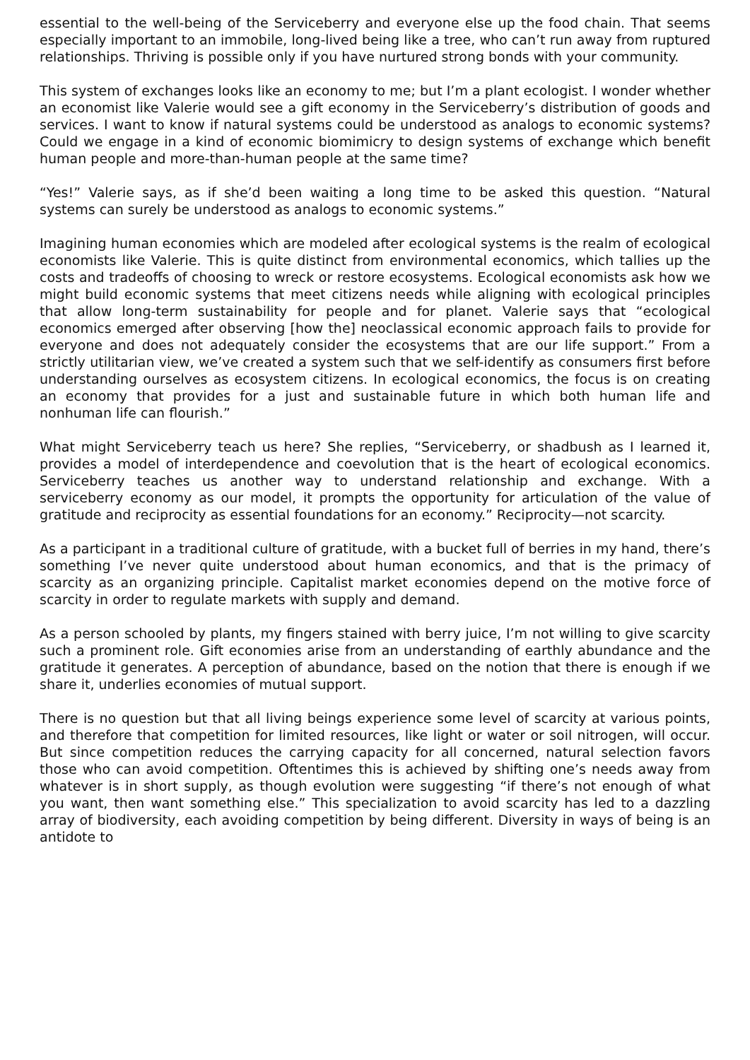essential to the well-being of the Serviceberry and everyone else up the food chain. That seems especially important to an immobile, long-lived being like a tree, who can’t run away from ruptured relationships. Thriving is possible only if you have nurtured strong bonds with your community.
This system of exchanges looks like an economy to me; but I’m a plant ecologist. I wonder whether an economist like Valerie would see a gift economy in the Serviceberry’s distribution of goods and services. I want to know if natural systems could be understood as analogs to economic systems? Could we engage in a kind of economic biomimicry to design systems of exchange which benefit human people and more-than-human people at the same time?
“Yes!” Valerie says, as if she’d been waiting a long time to be asked this question. “Natural systems can surely be understood as analogs to economic systems.”
Imagining human economies which are modeled after ecological systems is the realm of ecological economists like Valerie. This is quite distinct from environmental economics, which tallies up the costs and tradeoffs of choosing to wreck or restore ecosystems. Ecological economists ask how we might build economic systems that meet citizens needs while aligning with ecological principles that allow long-term sustainability for people and for planet. Valerie says that “ecological economics emerged after observing [how the] neoclassical economic approach fails to provide for everyone and does not adequately consider the ecosystems that are our life support.” From a strictly utilitarian view, we’ve created a system such that we self-identify as consumers first before understanding ourselves as ecosystem citizens. In ecological economics, the focus is on creating an economy that provides for a just and sustainable future in which both human life and nonhuman life can flourish.”
What might Serviceberry teach us here? She replies, “Serviceberry, or shadbush as I learned it, provides a model of interdependence and coevolution that is the heart of ecological economics. Serviceberry teaches us another way to understand relationship and exchange. With a serviceberry economy as our model, it prompts the opportunity for articulation of the value of gratitude and reciprocity as essential foundations for an economy.” Reciprocity—not scarcity.
As a participant in a traditional culture of gratitude, with a bucket full of berries in my hand, there’s something I’ve never quite understood about human economics, and that is the primacy of scarcity as an organizing principle. Capitalist market economies depend on the motive force of scarcity in order to regulate markets with supply and demand.
As a person schooled by plants, my fingers stained with berry juice, I’m not willing to give scarcity such a prominent role. Gift economies arise from an understanding of earthly abundance and the gratitude it generates. A perception of abundance, based on the notion that there is enough if we share it, underlies economies of mutual support.
There is no question but that all living beings experience some level of scarcity at various points, and therefore that competition for limited resources, like light or water or soil nitrogen, will occur. But since competition reduces the carrying capacity for all concerned, natural selection favors those who can avoid competition. Oftentimes this is achieved by shifting one’s needs away from whatever is in short supply, as though evolution were suggesting “if there’s not enough of what you want, then want something else.” This specialization to avoid scarcity has led to a dazzling array of biodiversity, each avoiding competition by being different. Diversity in ways of being is an antidote to